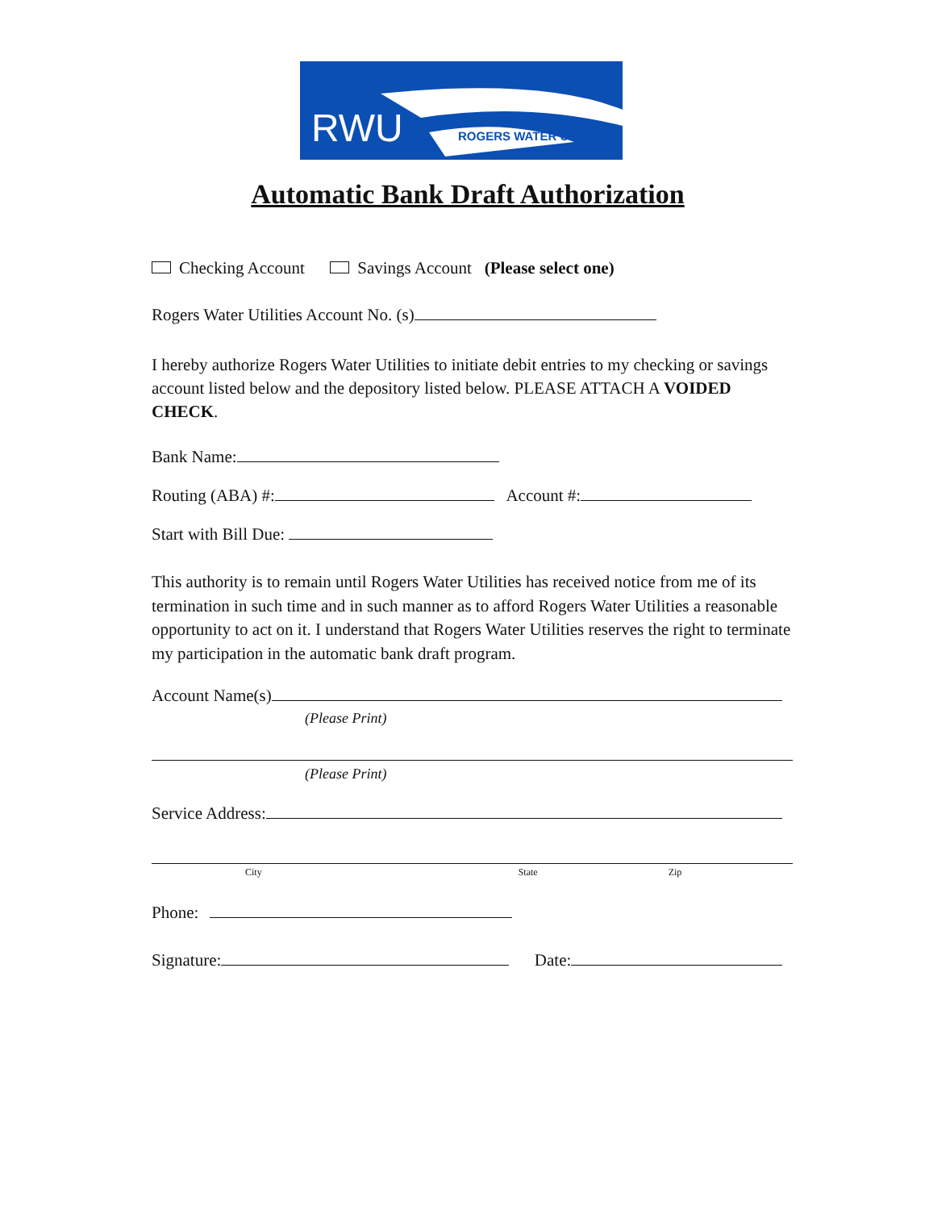RWU ROGERS WATER UTILITIES
Automatic Bank Draft Authorization
Checking Account Savings Account (Please select one)
Rogers Water Utilities Account No. (s)
I hereby authorize Rogers Water Utilities to initiate debit entries to my checking or savings account listed below and the depository listed below. PLEASE ATTACH A VOIDED CHECK.
Bank Name:
Routing (ABA) #: Account #:
Start with Bill Due:
This authority is to remain until Rogers Water Utilities has received notice from me of its termination in such time and in such manner as to afford Rogers Water Utilities a reasonable opportunity to act on it. I understand that Rogers Water Utilities reserves the right to terminate my participation in the automatic bank draft program.
Account Name(s)
(Please Print)
(Please Print)
Service Address:
City State Zip
Phone:
Signature: Date: